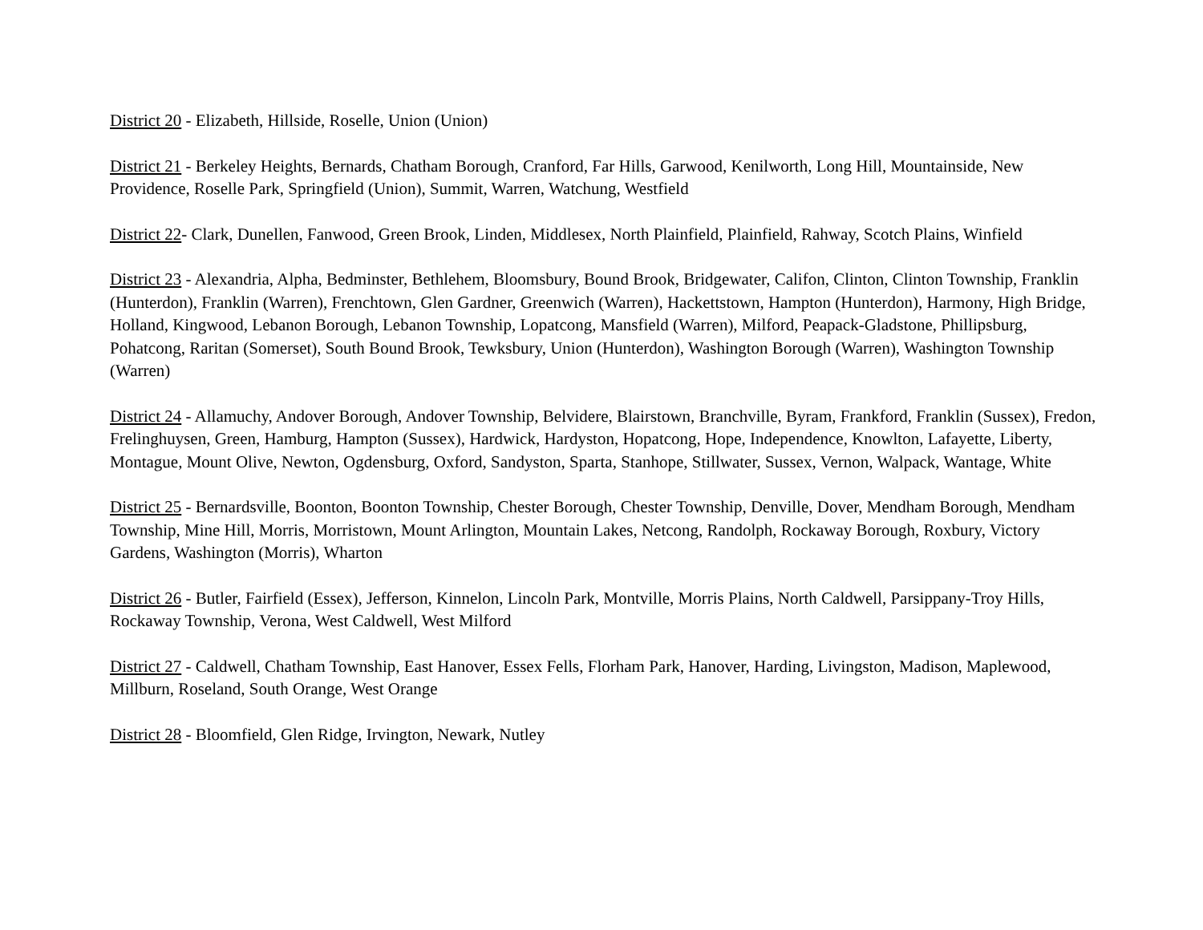District 20 - Elizabeth, Hillside, Roselle, Union (Union)
District 21 - Berkeley Heights, Bernards, Chatham Borough, Cranford, Far Hills, Garwood, Kenilworth, Long Hill, Mountainside, New Providence, Roselle Park, Springfield (Union), Summit, Warren, Watchung, Westfield
District 22- Clark, Dunellen, Fanwood, Green Brook, Linden, Middlesex, North Plainfield, Plainfield, Rahway, Scotch Plains, Winfield
District 23 - Alexandria, Alpha, Bedminster, Bethlehem, Bloomsbury, Bound Brook, Bridgewater, Califon, Clinton, Clinton Township, Franklin (Hunterdon), Franklin (Warren), Frenchtown, Glen Gardner, Greenwich (Warren), Hackettstown, Hampton (Hunterdon), Harmony, High Bridge, Holland, Kingwood, Lebanon Borough, Lebanon Township, Lopatcong, Mansfield (Warren), Milford, Peapack-Gladstone, Phillipsburg, Pohatcong, Raritan (Somerset), South Bound Brook, Tewksbury, Union (Hunterdon), Washington Borough (Warren), Washington Township (Warren)
District 24 - Allamuchy, Andover Borough, Andover Township, Belvidere, Blairstown, Branchville, Byram, Frankford, Franklin (Sussex), Fredon, Frelinghuysen, Green, Hamburg, Hampton (Sussex), Hardwick, Hardyston, Hopatcong, Hope, Independence, Knowlton, Lafayette, Liberty, Montague, Mount Olive, Newton, Ogdensburg, Oxford, Sandyston, Sparta, Stanhope, Stillwater, Sussex, Vernon, Walpack, Wantage, White
District 25 - Bernardsville, Boonton, Boonton Township, Chester Borough, Chester Township, Denville, Dover, Mendham Borough, Mendham Township, Mine Hill, Morris, Morristown, Mount Arlington, Mountain Lakes, Netcong, Randolph, Rockaway Borough, Roxbury, Victory Gardens, Washington (Morris), Wharton
District 26 - Butler, Fairfield (Essex), Jefferson, Kinnelon, Lincoln Park, Montville, Morris Plains, North Caldwell, Parsippany-Troy Hills, Rockaway Township, Verona, West Caldwell, West Milford
District 27 - Caldwell, Chatham Township, East Hanover, Essex Fells, Florham Park, Hanover, Harding, Livingston, Madison, Maplewood, Millburn, Roseland, South Orange, West Orange
District 28 - Bloomfield, Glen Ridge, Irvington, Newark, Nutley